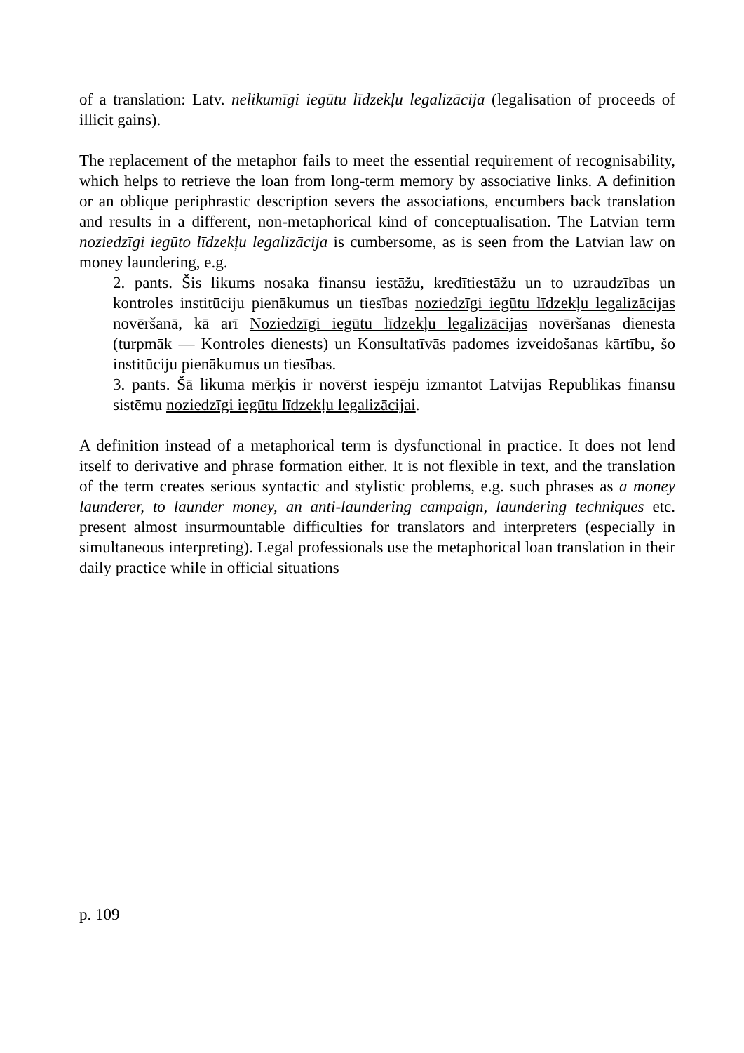of a translation: Latv. nelikumīgi iegūtu līdzekļu legalizācija (legalisation of proceeds of illicit gains).
The replacement of the metaphor fails to meet the essential requirement of recognisability, which helps to retrieve the loan from long-term memory by associative links. A definition or an oblique periphrastic description severs the associations, encumbers back translation and results in a different, non-metaphorical kind of conceptualisation. The Latvian term noziedzīgi iegūto līdzekļu legalizācija is cumbersome, as is seen from the Latvian law on money laundering, e.g.
2. pants. Šis likums nosaka finansu iestāžu, kredītiestāžu un to uzraudzības un kontroles institūciju pienākumus un tiesības noziedzīgi iegūtu līdzekļu legalizācijas novēršanā, kā arī Noziedzīgi iegūtu līdzekļu legalizācijas novēršanas dienesta (turpmāk — Kontroles dienests) un Konsultatīvās padomes izveidošanas kārtību, šo institūciju pienākumus un tiesības.
3. pants. Šā likuma mērķis ir novērst iespēju izmantot Latvijas Republikas finansu sistēmu noziedzīgi iegūtu līdzekļu legalizācijai.
A definition instead of a metaphorical term is dysfunctional in practice. It does not lend itself to derivative and phrase formation either. It is not flexible in text, and the translation of the term creates serious syntactic and stylistic problems, e.g. such phrases as a money launderer, to launder money, an anti-laundering campaign, laundering techniques etc. present almost insurmountable difficulties for translators and interpreters (especially in simultaneous interpreting). Legal professionals use the metaphorical loan translation in their daily practice while in official situations
p. 109